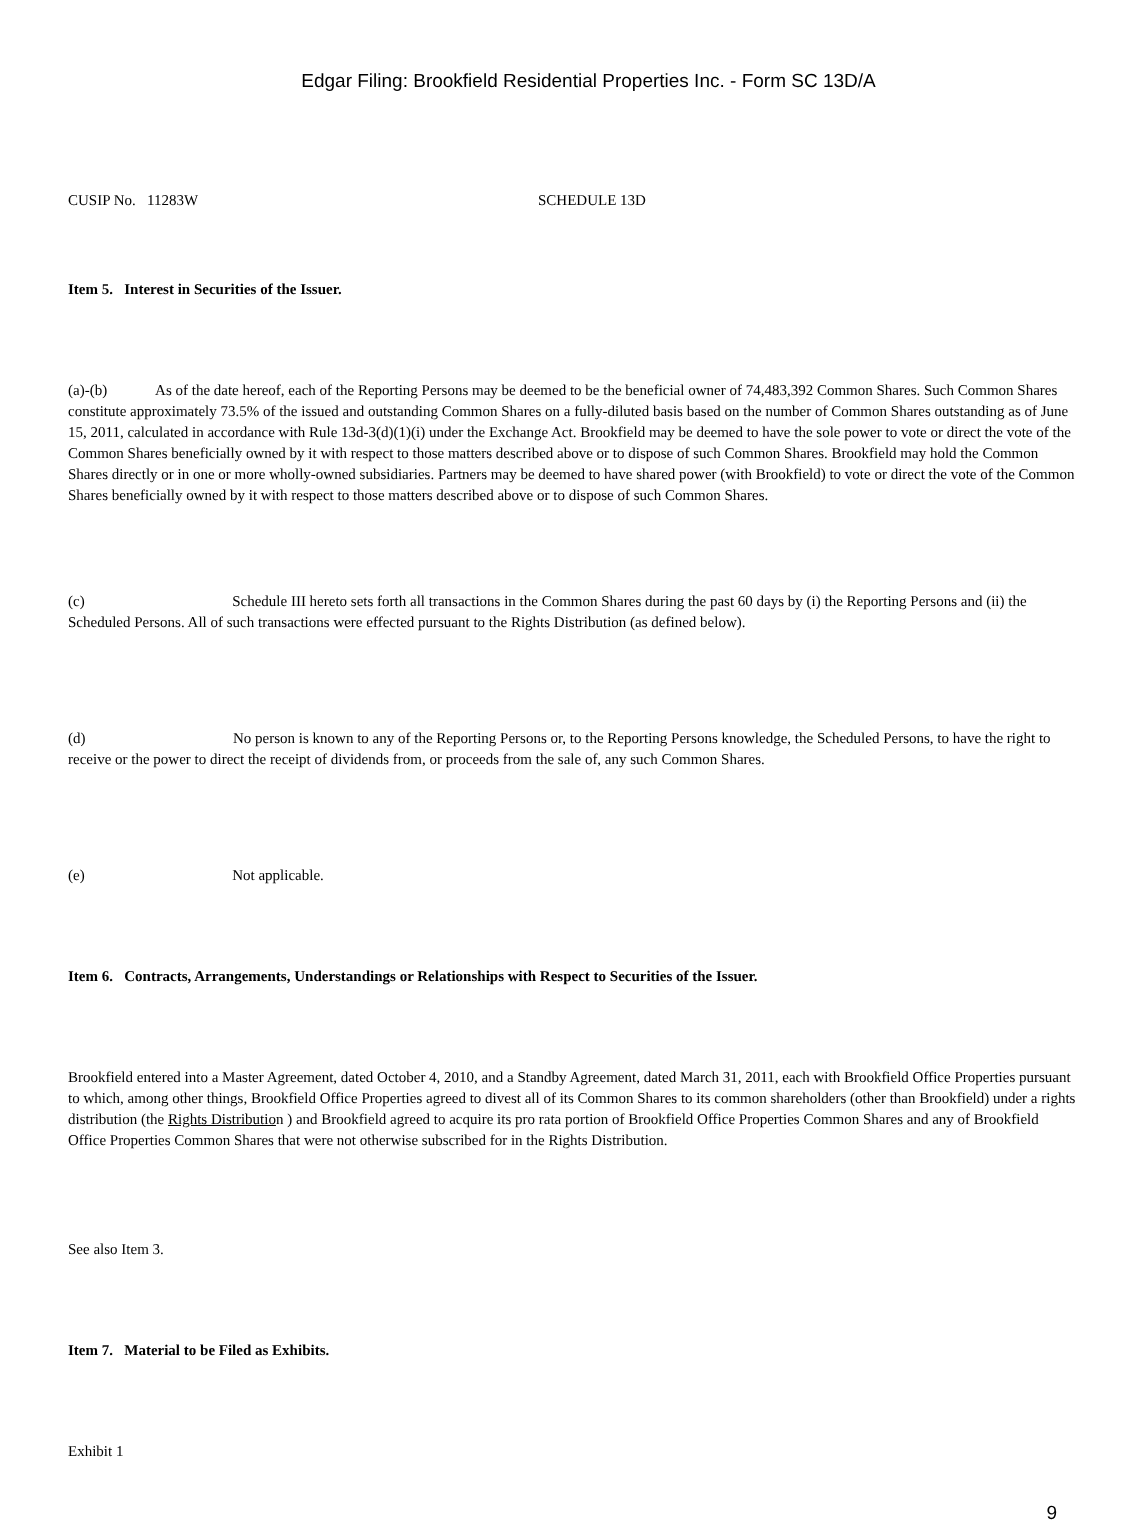Edgar Filing: Brookfield Residential Properties Inc. - Form SC 13D/A
CUSIP No. 11283W SCHEDULE 13D
Item 5. Interest in Securities of the Issuer.
(a)-(b) As of the date hereof, each of the Reporting Persons may be deemed to be the beneficial owner of 74,483,392 Common Shares. Such Common Shares constitute approximately 73.5% of the issued and outstanding Common Shares on a fully-diluted basis based on the number of Common Shares outstanding as of June 15, 2011, calculated in accordance with Rule 13d-3(d)(1)(i) under the Exchange Act. Brookfield may be deemed to have the sole power to vote or direct the vote of the Common Shares beneficially owned by it with respect to those matters described above or to dispose of such Common Shares. Brookfield may hold the Common Shares directly or in one or more wholly-owned subsidiaries. Partners may be deemed to have shared power (with Brookfield) to vote or direct the vote of the Common Shares beneficially owned by it with respect to those matters described above or to dispose of such Common Shares.
(c) Schedule III hereto sets forth all transactions in the Common Shares during the past 60 days by (i) the Reporting Persons and (ii) the Scheduled Persons. All of such transactions were effected pursuant to the Rights Distribution (as defined below).
(d) No person is known to any of the Reporting Persons or, to the Reporting Persons knowledge, the Scheduled Persons, to have the right to receive or the power to direct the receipt of dividends from, or proceeds from the sale of, any such Common Shares.
(e) Not applicable.
Item 6. Contracts, Arrangements, Understandings or Relationships with Respect to Securities of the Issuer.
Brookfield entered into a Master Agreement, dated October 4, 2010, and a Standby Agreement, dated March 31, 2011, each with Brookfield Office Properties pursuant to which, among other things, Brookfield Office Properties agreed to divest all of its Common Shares to its common shareholders (other than Brookfield) under a rights distribution (the Rights Distribution ) and Brookfield agreed to acquire its pro rata portion of Brookfield Office Properties Common Shares and any of Brookfield Office Properties Common Shares that were not otherwise subscribed for in the Rights Distribution.
See also Item 3.
Item 7. Material to be Filed as Exhibits.
Exhibit 1
9